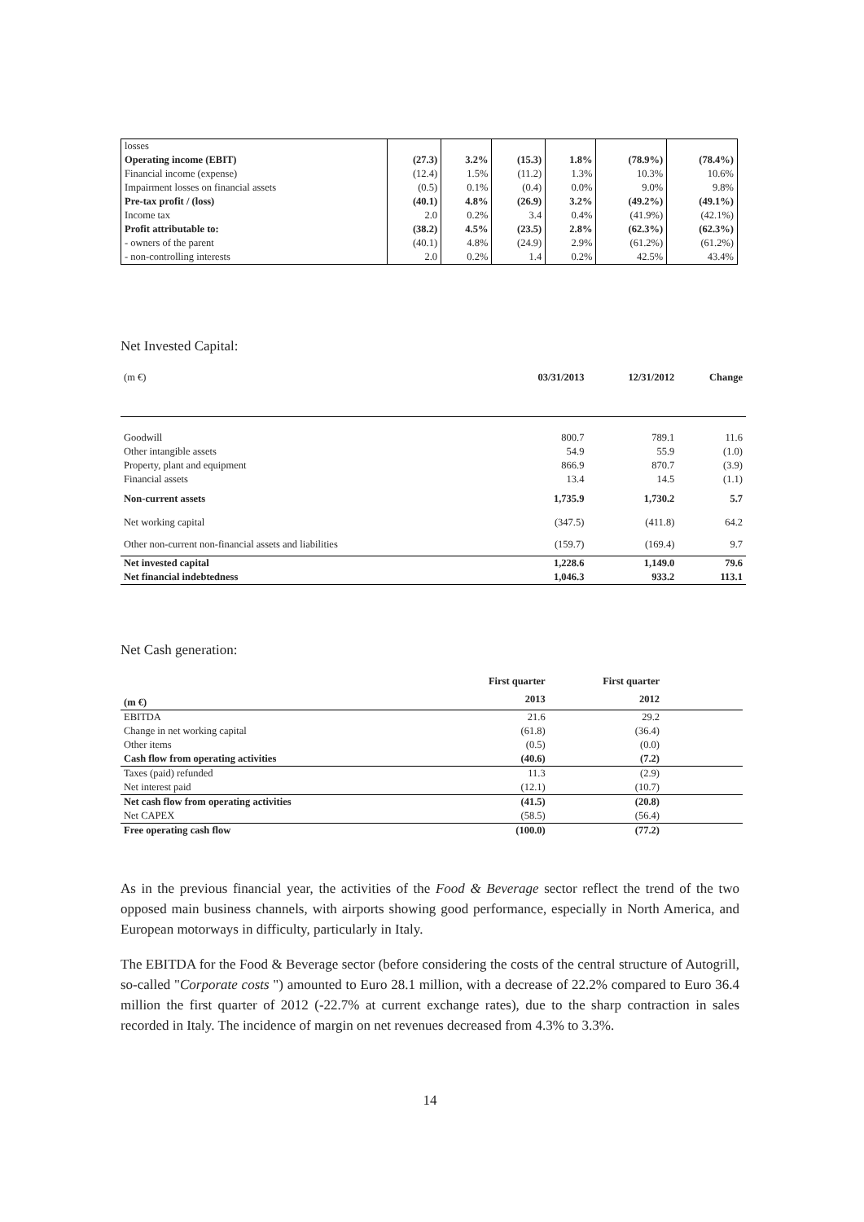| losses | | | | | | |
| Operating income (EBIT) | (27.3) | 3.2% | (15.3) | 1.8% | (78.9%) | (78.4%) |
| Financial income (expense) | (12.4) | 1.5% | (11.2) | 1.3% | 10.3% | 10.6% |
| Impairment losses on financial assets | (0.5) | 0.1% | (0.4) | 0.0% | 9.0% | 9.8% |
| Pre-tax profit / (loss) | (40.1) | 4.8% | (26.9) | 3.2% | (49.2%) | (49.1%) |
| Income tax | 2.0 | 0.2% | 3.4 | 0.4% | (41.9%) | (42.1%) |
| Profit attributable to: | (38.2) | 4.5% | (23.5) | 2.8% | (62.3%) | (62.3%) |
| - owners of the parent | (40.1) | 4.8% | (24.9) | 2.9% | (61.2%) | (61.2%) |
| - non-controlling interests | 2.0 | 0.2% | 1.4 | 0.2% | 42.5% | 43.4% |
Net Invested Capital:
| (m €) | 03/31/2013 | 12/31/2012 | Change |
| Goodwill | 800.7 | 789.1 | 11.6 |
| Other intangible assets | 54.9 | 55.9 | (1.0) |
| Property, plant and equipment | 866.9 | 870.7 | (3.9) |
| Financial assets | 13.4 | 14.5 | (1.1) |
| Non-current assets | 1,735.9 | 1,730.2 | 5.7 |
| Net working capital | (347.5) | (411.8) | 64.2 |
| Other non-current non-financial assets and liabilities | (159.7) | (169.4) | 9.7 |
| Net invested capital | 1,228.6 | 1,149.0 | 79.6 |
| Net financial indebtedness | 1,046.3 | 933.2 | 113.1 |
Net Cash generation:
| | First quarter | First quarter | |
| --- | --- | --- | --- |
| (m €) | 2013 | 2012 | |
| EBITDA | 21.6 | 29.2 | |
| Change in net working capital | (61.8) | (36.4) | |
| Other items | (0.5) | (0.0) | |
| Cash flow from operating activities | (40.6) | (7.2) | |
| Taxes (paid) refunded | 11.3 | (2.9) | |
| Net interest paid | (12.1) | (10.7) | |
| Net cash flow from operating activities | (41.5) | (20.8) | |
| Net CAPEX | (58.5) | (56.4) | |
| Free operating cash flow | (100.0) | (77.2) | |
As in the previous financial year, the activities of the Food & Beverage sector reflect the trend of the two opposed main business channels, with airports showing good performance, especially in North America, and European motorways in difficulty, particularly in Italy.
The EBITDA for the Food & Beverage sector (before considering the costs of the central structure of Autogrill, so-called "Corporate costs ") amounted to Euro 28.1 million, with a decrease of 22.2% compared to Euro 36.4 million the first quarter of 2012 (-22.7% at current exchange rates), due to the sharp contraction in sales recorded in Italy. The incidence of margin on net revenues decreased from 4.3% to 3.3%.
14